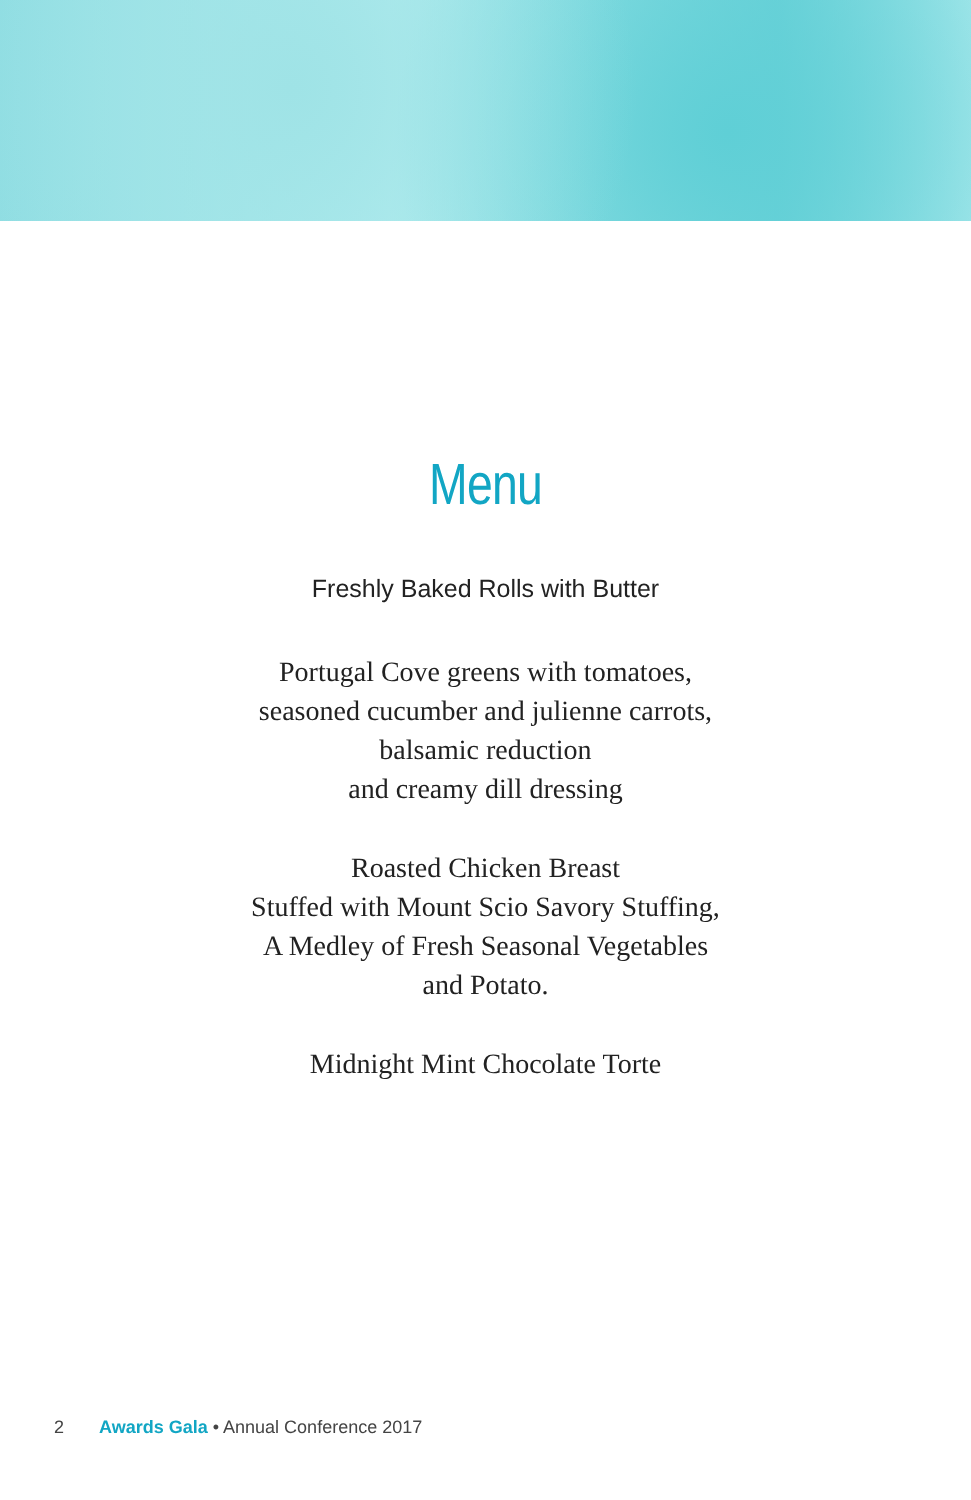Menu
Freshly Baked Rolls with Butter
Portugal Cove greens with tomatoes,
seasoned cucumber and julienne carrots,
balsamic reduction
and creamy dill dressing
Roasted Chicken Breast
Stuffed with Mount Scio Savory Stuffing,
A Medley of Fresh Seasonal Vegetables
and Potato.
Midnight Mint Chocolate Torte
2 Awards Gala • Annual Conference 2017